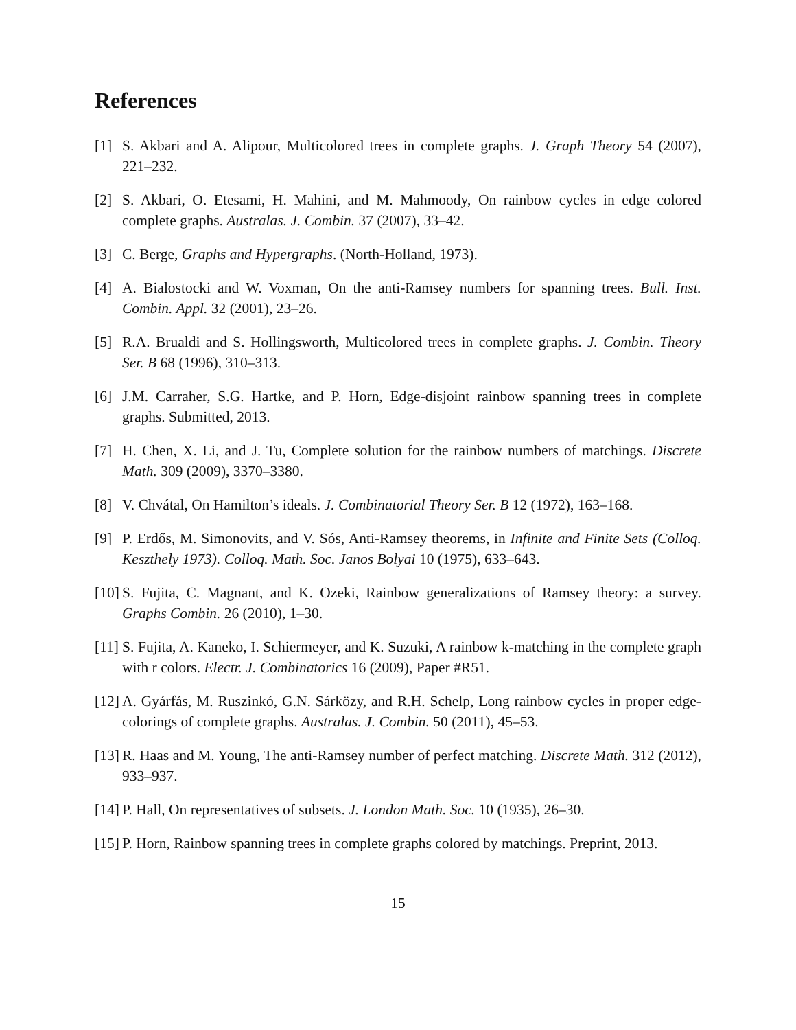References
[1] S. Akbari and A. Alipour, Multicolored trees in complete graphs. J. Graph Theory 54 (2007), 221–232.
[2] S. Akbari, O. Etesami, H. Mahini, and M. Mahmoody, On rainbow cycles in edge colored complete graphs. Australas. J. Combin. 37 (2007), 33–42.
[3] C. Berge, Graphs and Hypergraphs. (North-Holland, 1973).
[4] A. Bialostocki and W. Voxman, On the anti-Ramsey numbers for spanning trees. Bull. Inst. Combin. Appl. 32 (2001), 23–26.
[5] R.A. Brualdi and S. Hollingsworth, Multicolored trees in complete graphs. J. Combin. Theory Ser. B 68 (1996), 310–313.
[6] J.M. Carraher, S.G. Hartke, and P. Horn, Edge-disjoint rainbow spanning trees in complete graphs. Submitted, 2013.
[7] H. Chen, X. Li, and J. Tu, Complete solution for the rainbow numbers of matchings. Discrete Math. 309 (2009), 3370–3380.
[8] V. Chvátal, On Hamilton’s ideals. J. Combinatorial Theory Ser. B 12 (1972), 163–168.
[9] P. Erdős, M. Simonovits, and V. Sós, Anti-Ramsey theorems, in Infinite and Finite Sets (Colloq. Keszthely 1973). Colloq. Math. Soc. Janos Bolyai 10 (1975), 633–643.
[10] S. Fujita, C. Magnant, and K. Ozeki, Rainbow generalizations of Ramsey theory: a survey. Graphs Combin. 26 (2010), 1–30.
[11] S. Fujita, A. Kaneko, I. Schiermeyer, and K. Suzuki, A rainbow k-matching in the complete graph with r colors. Electr. J. Combinatorics 16 (2009), Paper #R51.
[12] A. Gyárfás, M. Ruszinkó, G.N. Sárközy, and R.H. Schelp, Long rainbow cycles in proper edge-colorings of complete graphs. Australas. J. Combin. 50 (2011), 45–53.
[13] R. Haas and M. Young, The anti-Ramsey number of perfect matching. Discrete Math. 312 (2012), 933–937.
[14] P. Hall, On representatives of subsets. J. London Math. Soc. 10 (1935), 26–30.
[15] P. Horn, Rainbow spanning trees in complete graphs colored by matchings. Preprint, 2013.
15